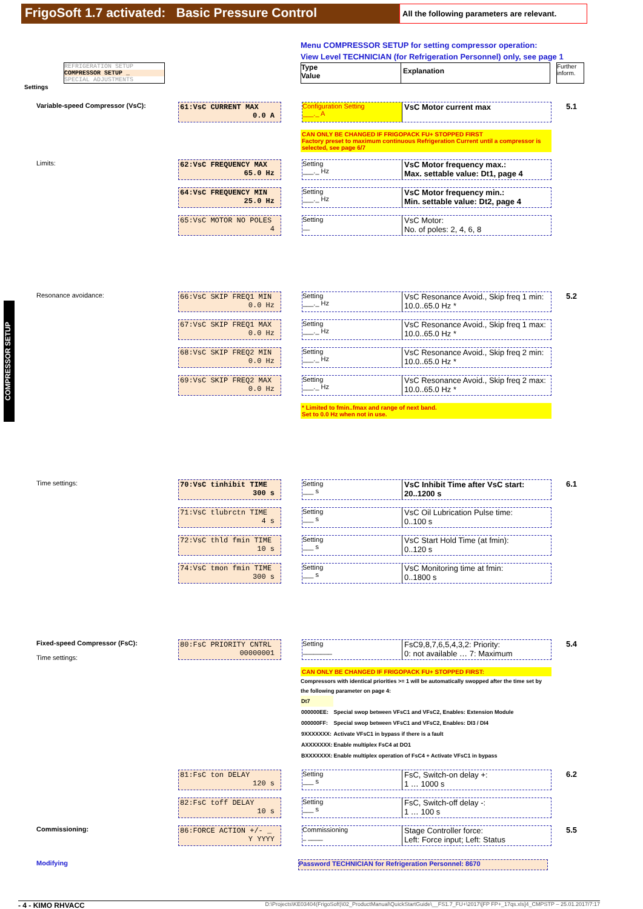FrigoSoft 1.7 activated: Basic Pressure Control
All the following parameters are relevant.
Menu COMPRESSOR SETUP for setting compressor operation:
View Level TECHNICIAN (for Refrigeration Personnel) only, see page 1
REFRIGERATION SETUP
COMPRESSOR SETUP _
SPECIAL ADJUSTMENTS
Type
Value
Explanation
Further inform.
COMPRESSOR SETUP
Settings
Variable-speed Compressor (VsC):
61:VsC CURRENT MAX
0.0 A
Configuration Setting
___._ A
VsC Motor current max
5.1
CAN ONLY BE CHANGED IF FRIGOPACK FU+ STOPPED FIRST
Factory preset to maximum continuous Refrigeration Current until a compressor is selected, see page 6/7
Limits:
62:VsC FREQUENCY MAX
65.0 Hz
Setting
___._ Hz
VsC Motor frequency max.:
Max. settable value: Dt1, page 4
64:VsC FREQUENCY MIN
25.0 Hz
Setting
___._ Hz
VsC Motor frequency min.:
Min. settable value: Dt2, page 4
65:VsC MOTOR NO POLES
4
Setting
__
VsC Motor:
No. of poles: 2, 4, 6, 8
Resonance avoidance:
66:VsC SKIP FREQ1 MIN
0.0 Hz
Setting
___._ Hz
VsC Resonance Avoid., Skip freq 1 min:
10.0..65.0 Hz *
5.2
67:VsC SKIP FREQ1 MAX
0.0 Hz
Setting
___._ Hz
VsC Resonance Avoid., Skip freq 1 max:
10.0..65.0 Hz *
68:VsC SKIP FREQ2 MIN
0.0 Hz
Setting
___._ Hz
VsC Resonance Avoid., Skip freq 2 min:
10.0..65.0 Hz *
69:VsC SKIP FREQ2 MAX
0.0 Hz
Setting
___._ Hz
VsC Resonance Avoid., Skip freq 2 max:
10.0..65.0 Hz *
* Limited to fmin..fmax and range of next band.
Set to 0.0 Hz when not in use.
Time settings:
70:VsC tinhibit TIME
300 s
Setting
___ s
VsC Inhibit Time after VsC start:
20..1200 s
6.1
71:VsC tlubrctn TIME
4 s
Setting
___ s
VsC Oil Lubrication Pulse time:
0..100 s
72:VsC thld fmin TIME
10 s
Setting
___ s
VsC Start Hold Time (at fmin):
0..120 s
74:VsC tmon fmin TIME
300 s
Setting
___ s
VsC Monitoring time at fmin:
0..1800 s
Fixed-speed Compressor (FsC):
Time settings:
80:FsC PRIORITY CNTRL
00000001
Setting
________
FsC9,8,7,6,5,4,3,2: Priority:
0: not available … 7: Maximum
5.4
CAN ONLY BE CHANGED IF FRIGOPACK FU+ STOPPED FIRST:
Compressors with identical priorities >= 1 will be automatically swopped after the time set by the following parameter on page 4:
| Dt7 | |
| 000000EE: | Special swop between VFsC1 and VFsC2, Enables: Extension Module |
| 000000FF: | Special swop between VFsC1 and VFsC2, Enables: DI3 / DI4 |
| 9XXXXXXX: | Activate VFsC1 in bypass if there is a fault |
| AXXXXXXX: | Enable multiplex FsC4 at DO1 |
| BXXXXXXX: | Enable multiplex operation of FsC4 + Activate VFsC1 in bypass |
81:FsC ton DELAY
120 s
Setting
___ s
FsC, Switch-on delay +:
1 … 1000 s
6.2
82:FsC toff DELAY
10 s
Setting
___ s
FsC, Switch-off delay -:
1 … 100 s
Commissioning:
86:FORCE ACTION +/- _
Y YYYY
Commissioning
_ ____
Stage Controller force:
Left: Force input; Left: Status
5.5
Modifying
Password TECHNICIAN for Refrigeration Personnel: 8670
- 4 - KIMO RHVACC D:\Projects\KE03404(FrigoSoft)\02_ProductManual\QuickStartGuide\__FS1.7_FU+\2017\[FP FP+_17qs.xls]4_CMPSTP – 25.01.2017/7:17